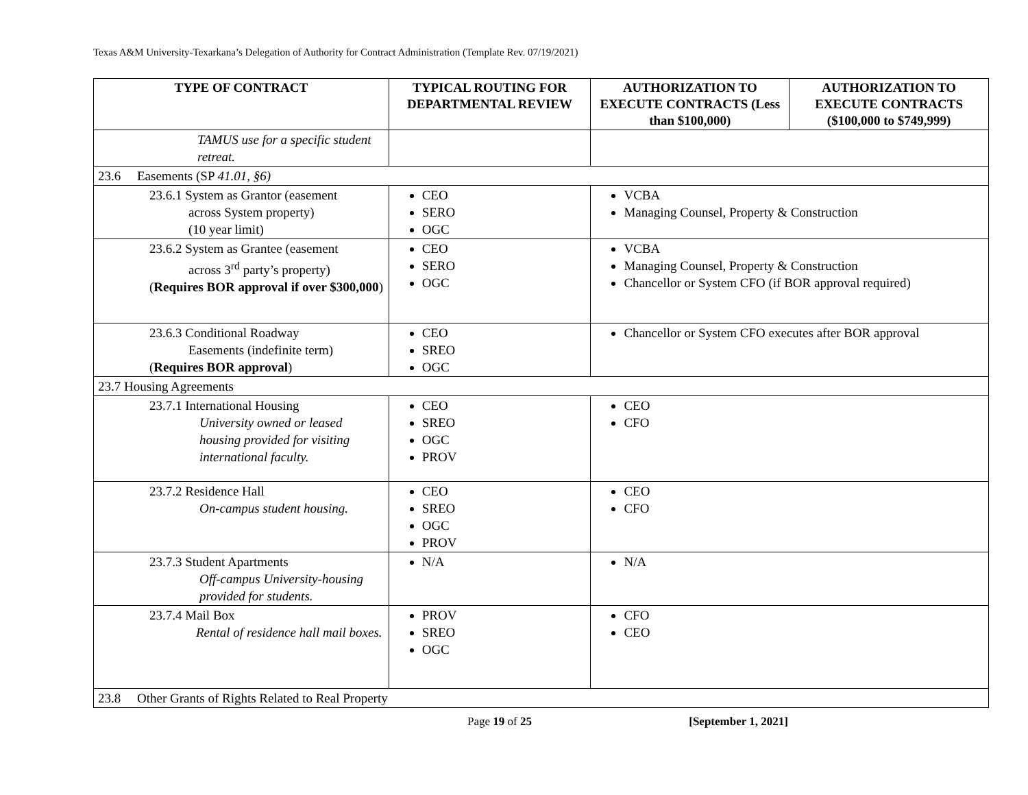Texas A&M University-Texarkana’s Delegation of Authority for Contract Administration (Template Rev. 07/19/2021)
| TYPE OF CONTRACT | TYPICAL ROUTING FOR DEPARTMENTAL REVIEW | AUTHORIZATION TO EXECUTE CONTRACTS (Less than $100,000) | AUTHORIZATION TO EXECUTE CONTRACTS ($100,000 to $749,999) |
| --- | --- | --- | --- |
| TAMUS use for a specific student retreat. | | | |
| 23.6 Easements (SP 41.01, §6) | | | |
| 23.6.1 System as Grantor (easement across System property) (10 year limit) | CEO SERO OGC | VCBA Managing Counsel, Property & Construction | |
| 23.6.2 System as Grantee (easement across 3<sup>rd</sup> party’s property) ( Requires BOR approval if over $300,000 ) | CEO SERO OGC | VCBA Managing Counsel, Property & Construction Chancellor or System CFO (if BOR approval required) | |
| 23.6.3 Conditional Roadway Easements (indefinite term) ( Requires BOR approval ) | CEO SREO OGC | Chancellor or System CFO executes after BOR approval | |
| 23.7 Housing Agreements | | | |
| 23.7.1 International Housing University owned or leased housing provided for visiting international faculty. | CEO SREO OGC PROV | CEO CFO | |
| 23.7.2 Residence Hall On-campus student housing. | CEO SREO OGC PROV | CEO CFO | |
| 23.7.3 Student Apartments Off-campus University-housing provided for students. | N/A | N/A | |
| 23.7.4 Mail Box Rental of residence hall mail boxes. | PROV SREO OGC | CFO CEO | |
| 23.8 Other Grants of Rights Related to Real Property | | | |
Page 19 of 25 [September 1, 2021]